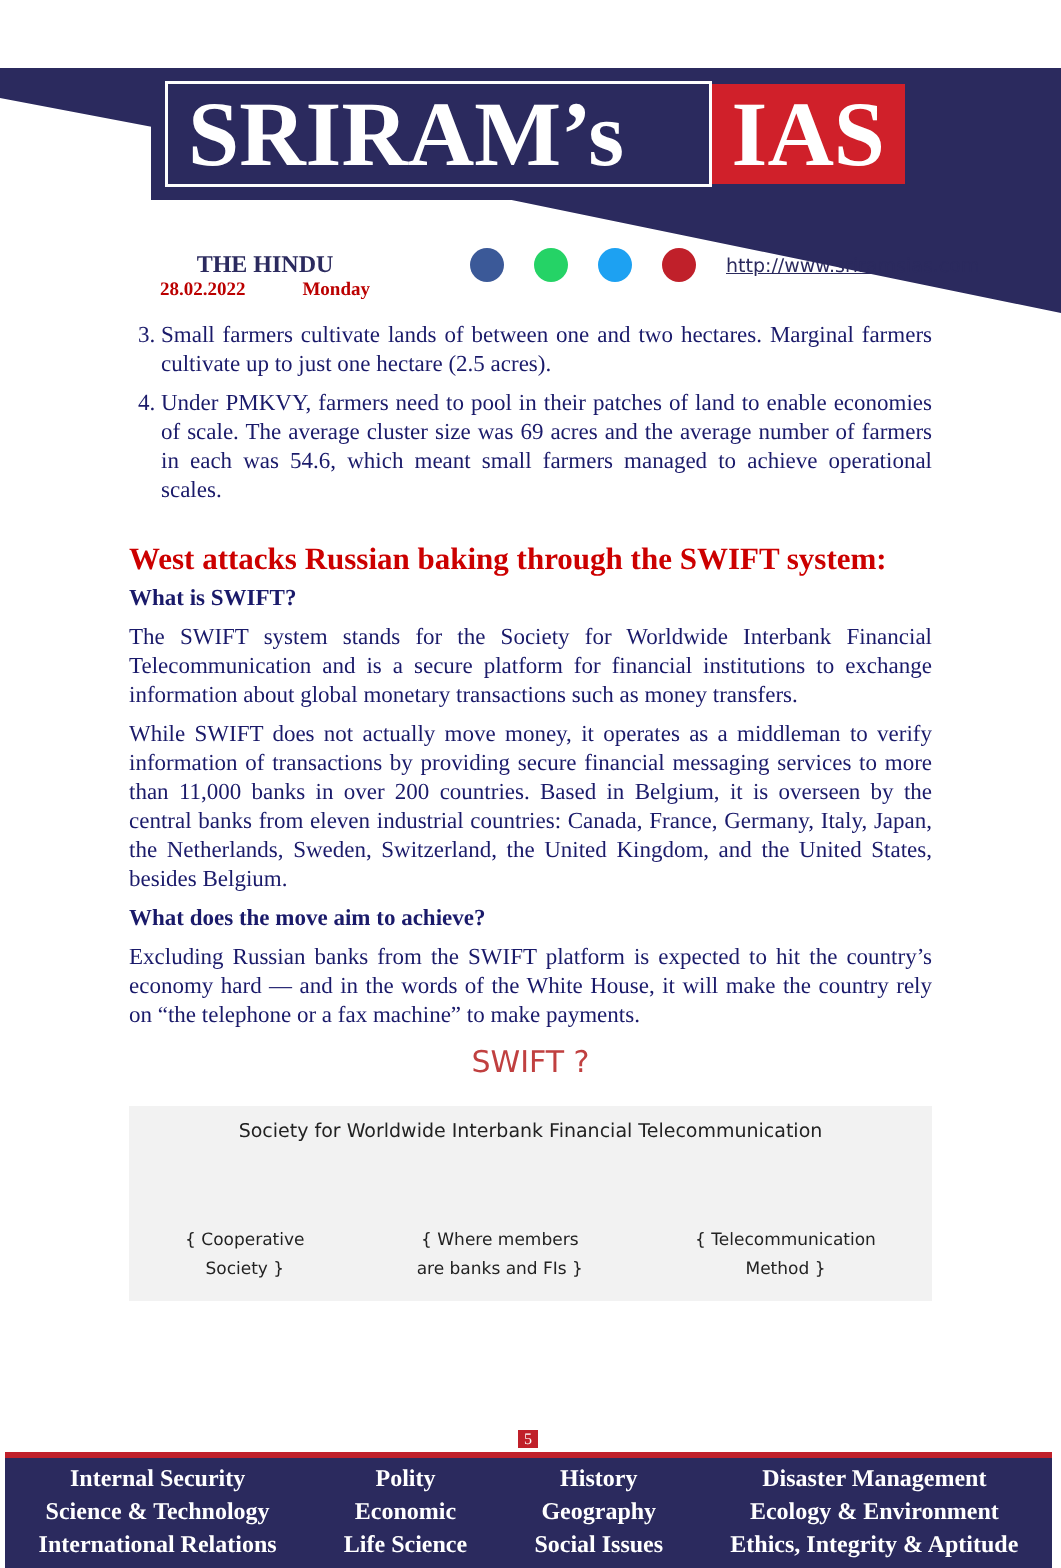SRIRAM’s IAS
THE HINDU
28.02.2022 Monday
http://www.sriramsias.com
3. Small farmers cultivate lands of between one and two hectares. Marginal farmers cultivate up to just one hectare (2.5 acres).
4. Under PMKVY, farmers need to pool in their patches of land to enable economies of scale. The average cluster size was 69 acres and the average number of farmers in each was 54.6, which meant small farmers managed to achieve operational scales.
West attacks Russian baking through the SWIFT system:
What is SWIFT?
The SWIFT system stands for the Society for Worldwide Interbank Financial Telecommunication and is a secure platform for financial institutions to exchange information about global monetary transactions such as money transfers.
While SWIFT does not actually move money, it operates as a middleman to verify information of transactions by providing secure financial messaging services to more than 11,000 banks in over 200 countries. Based in Belgium, it is overseen by the central banks from eleven industrial countries: Canada, France, Germany, Italy, Japan, the Netherlands, Sweden, Switzerland, the United Kingdom, and the United States, besides Belgium.
What does the move aim to achieve?
Excluding Russian banks from the SWIFT platform is expected to hit the country’s economy hard — and in the words of the White House, it will make the country rely on “the telephone or a fax machine” to make payments.
SWIFT ?
Society for Worldwide Interbank Financial Telecommunication
{ Cooperative
Society } { Where members
are banks and FIs } { Telecommunication
Method }
5
Internal Security
Science & Technology
International Relations
Polity
Economic
Life Science
History
Geography
Social Issues
Disaster Management
Ecology & Environment
Ethics, Integrity & Aptitude